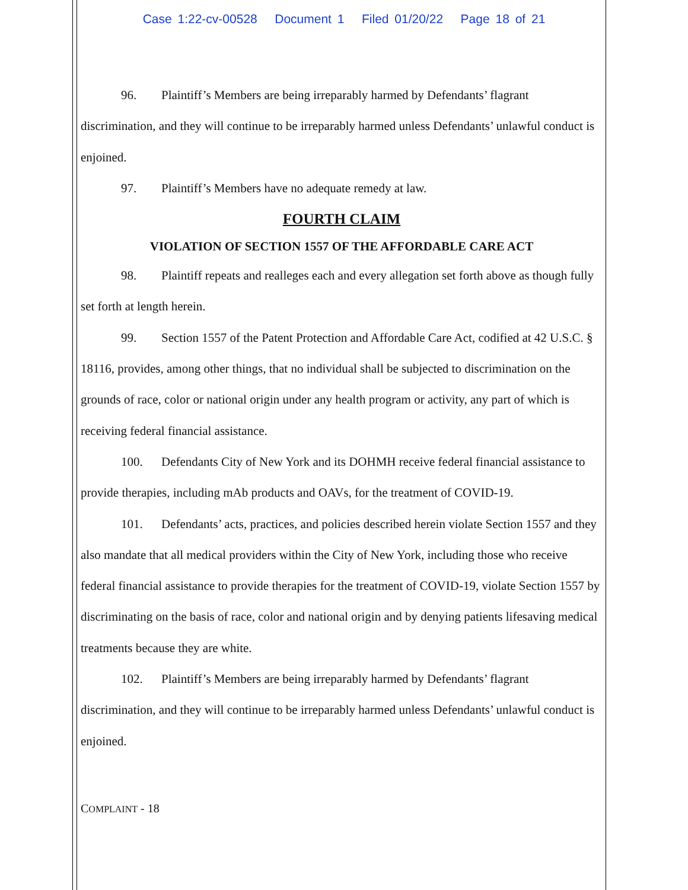Case 1:22-cv-00528 Document 1 Filed 01/20/22 Page 18 of 21
96. Plaintiff’s Members are being irreparably harmed by Defendants’ flagrant discrimination, and they will continue to be irreparably harmed unless Defendants’ unlawful conduct is enjoined.
97. Plaintiff’s Members have no adequate remedy at law.
FOURTH CLAIM
VIOLATION OF SECTION 1557 OF THE AFFORDABLE CARE ACT
98. Plaintiff repeats and realleges each and every allegation set forth above as though fully set forth at length herein.
99. Section 1557 of the Patent Protection and Affordable Care Act, codified at 42 U.S.C. § 18116, provides, among other things, that no individual shall be subjected to discrimination on the grounds of race, color or national origin under any health program or activity, any part of which is receiving federal financial assistance.
100. Defendants City of New York and its DOHMH receive federal financial assistance to provide therapies, including mAb products and OAVs, for the treatment of COVID-19.
101. Defendants’ acts, practices, and policies described herein violate Section 1557 and they also mandate that all medical providers within the City of New York, including those who receive federal financial assistance to provide therapies for the treatment of COVID-19, violate Section 1557 by discriminating on the basis of race, color and national origin and by denying patients lifesaving medical treatments because they are white.
102. Plaintiff’s Members are being irreparably harmed by Defendants’ flagrant discrimination, and they will continue to be irreparably harmed unless Defendants’ unlawful conduct is enjoined.
COMPLAINT - 18